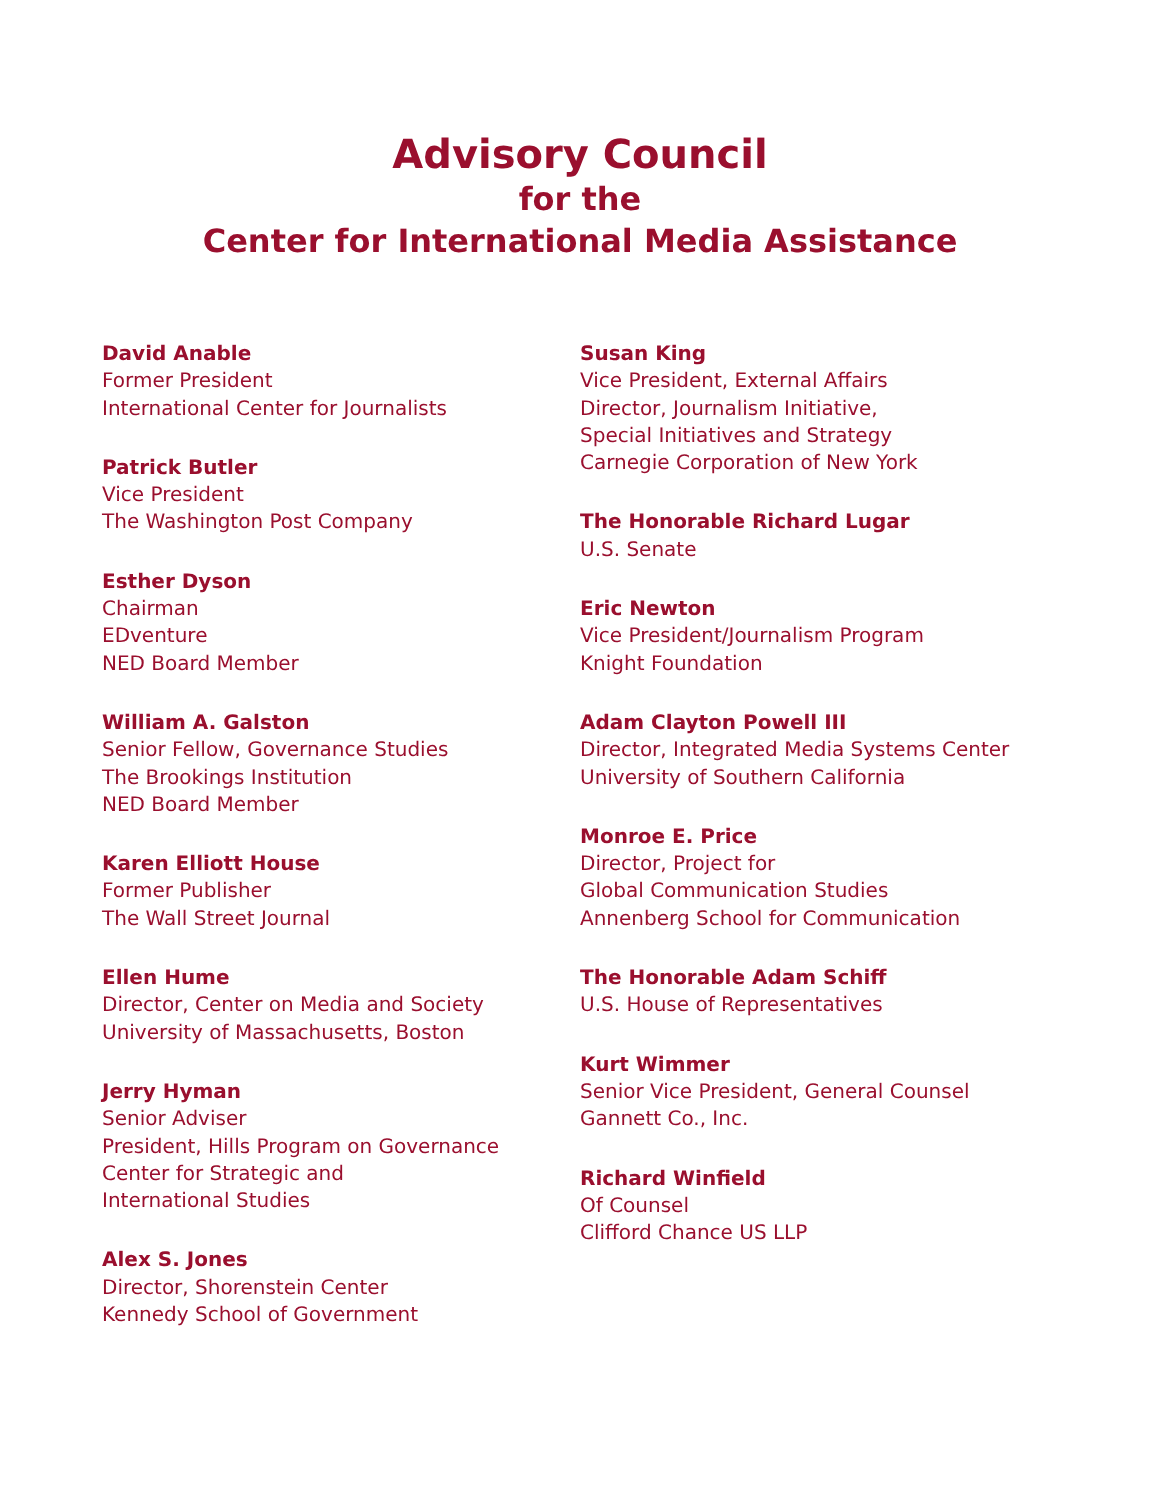Advisory Council
for the
Center for International Media Assistance
David Anable
Former President
International Center for Journalists
Patrick Butler
Vice President
The Washington Post Company
Esther Dyson
Chairman
EDventure
NED Board Member
William A. Galston
Senior Fellow, Governance Studies
The Brookings Institution
NED Board Member
Karen Elliott House
Former Publisher
The Wall Street Journal
Ellen Hume
Director, Center on Media and Society
University of Massachusetts, Boston
Jerry Hyman
Senior Adviser
President, Hills Program on Governance
Center for Strategic and
International Studies
Alex S. Jones
Director, Shorenstein Center
Kennedy School of Government
Susan King
Vice President, External Affairs
Director, Journalism Initiative,
Special Initiatives and Strategy
Carnegie Corporation of New York
The Honorable Richard Lugar
U.S. Senate
Eric Newton
Vice President/Journalism Program
Knight Foundation
Adam Clayton Powell III
Director, Integrated Media Systems Center
University of Southern California
Monroe E. Price
Director, Project for
Global Communication Studies
Annenberg School for Communication
The Honorable Adam Schiff
U.S. House of Representatives
Kurt Wimmer
Senior Vice President, General Counsel
Gannett Co., Inc.
Richard Winfield
Of Counsel
Clifford Chance US LLP